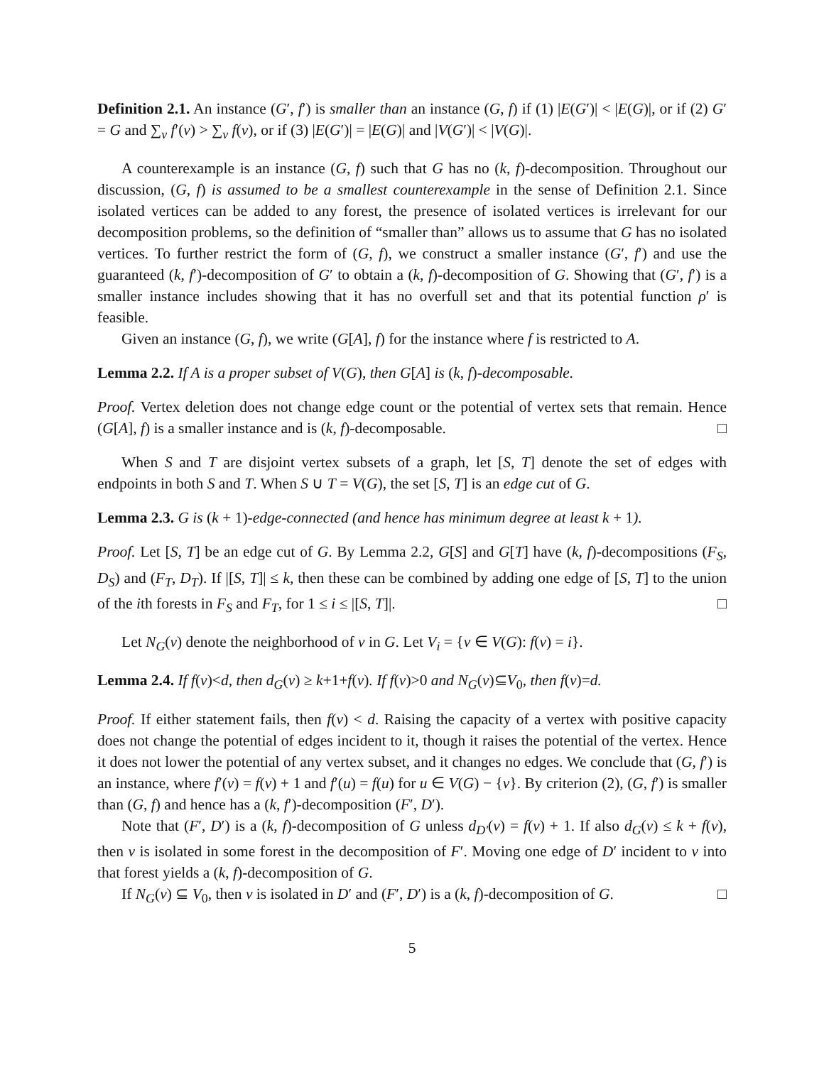Definition 2.1. An instance (G′, f′) is smaller than an instance (G, f) if (1) |E(G′)| < |E(G)|, or if (2) G′ = G and ∑<sub>v</sub> f′(v) > ∑<sub>v</sub> f(v), or if (3) |E(G′)| = |E(G)| and |V(G′)| < |V(G)|.
A counterexample is an instance (G, f) such that G has no (k, f)-decomposition. Throughout our discussion, (G, f) is assumed to be a smallest counterexample in the sense of Definition 2.1. Since isolated vertices can be added to any forest, the presence of isolated vertices is irrelevant for our decomposition problems, so the definition of “smaller than” allows us to assume that G has no isolated vertices. To further restrict the form of (G, f), we construct a smaller instance (G′, f′) and use the guaranteed (k, f′)-decomposition of G′ to obtain a (k, f)-decomposition of G. Showing that (G′, f′) is a smaller instance includes showing that it has no overfull set and that its potential function ρ′ is feasible.
Given an instance (G, f), we write (G[A], f) for the instance where f is restricted to A.
Lemma 2.2. If A is a proper subset of V(G), then G[A] is (k, f)-decomposable.
Proof. Vertex deletion does not change edge count or the potential of vertex sets that remain. Hence (G[A], f) is a smaller instance and is (k, f)-decomposable. □
When S and T are disjoint vertex subsets of a graph, let [S, T] denote the set of edges with endpoints in both S and T. When S ∪ T = V(G), the set [S, T] is an edge cut of G.
Lemma 2.3. G is (k + 1)-edge-connected (and hence has minimum degree at least k + 1).
Proof. Let [S, T] be an edge cut of G. By Lemma 2.2, G[S] and G[T] have (k, f)-decompositions (F<sub>S</sub>, D<sub>S</sub>) and (F<sub>T</sub>, D<sub>T</sub>). If |[S, T]| ≤ k, then these can be combined by adding one edge of [S, T] to the union of the ith forests in F<sub>S</sub> and F<sub>T</sub>, for 1 ≤ i ≤ |[S, T]|. □
Let N<sub>G</sub>(v) denote the neighborhood of v in G. Let V<sub>i</sub> = {v ∈ V(G): f(v) = i}.
Lemma 2.4. If f(v)<d, then d<sub>G</sub>(v) ≥ k+1+f(v). If f(v)>0 and N<sub>G</sub>(v)⊆V<sub>0</sub>, then f(v)=d.
Proof. If either statement fails, then f(v) < d. Raising the capacity of a vertex with positive capacity does not change the potential of edges incident to it, though it raises the potential of the vertex. Hence it does not lower the potential of any vertex subset, and it changes no edges. We conclude that (G, f′) is an instance, where f′(v) = f(v) + 1 and f′(u) = f(u) for u ∈ V(G) − {v}. By criterion (2), (G, f′) is smaller than (G, f) and hence has a (k, f′)-decomposition (F′, D′).
Note that (F′, D′) is a (k, f)-decomposition of G unless d<sub>D′</sub>(v) = f(v) + 1. If also d<sub>G</sub>(v) ≤ k + f(v), then v is isolated in some forest in the decomposition of F′. Moving one edge of D′ incident to v into that forest yields a (k, f)-decomposition of G.
If N<sub>G</sub>(v) ⊆ V<sub>0</sub>, then v is isolated in D′ and (F′, D′) is a (k, f)-decomposition of G. □
5